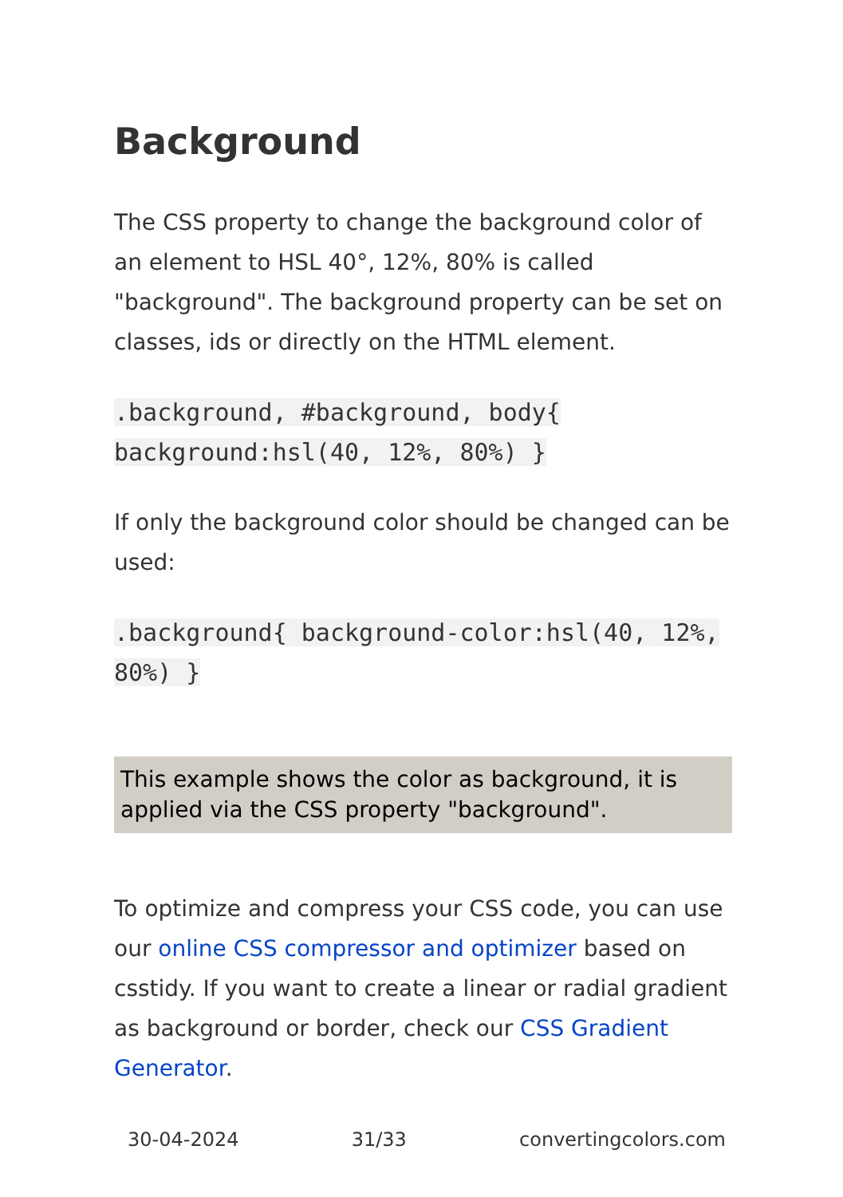Background
The CSS property to change the background color of an element to HSL 40°, 12%, 80% is called "background". The background property can be set on classes, ids or directly on the HTML element.
.background, #background, body{ background:hsl(40, 12%, 80%) }
If only the background color should be changed can be used:
.background{ background-color:hsl(40, 12%, 80%) }
This example shows the color as background, it is applied via the CSS property "background".
To optimize and compress your CSS code, you can use our online CSS compressor and optimizer based on csstidy. If you want to create a linear or radial gradient as background or border, check our CSS Gradient Generator.
30-04-2024 31/33 convertingcolors.com